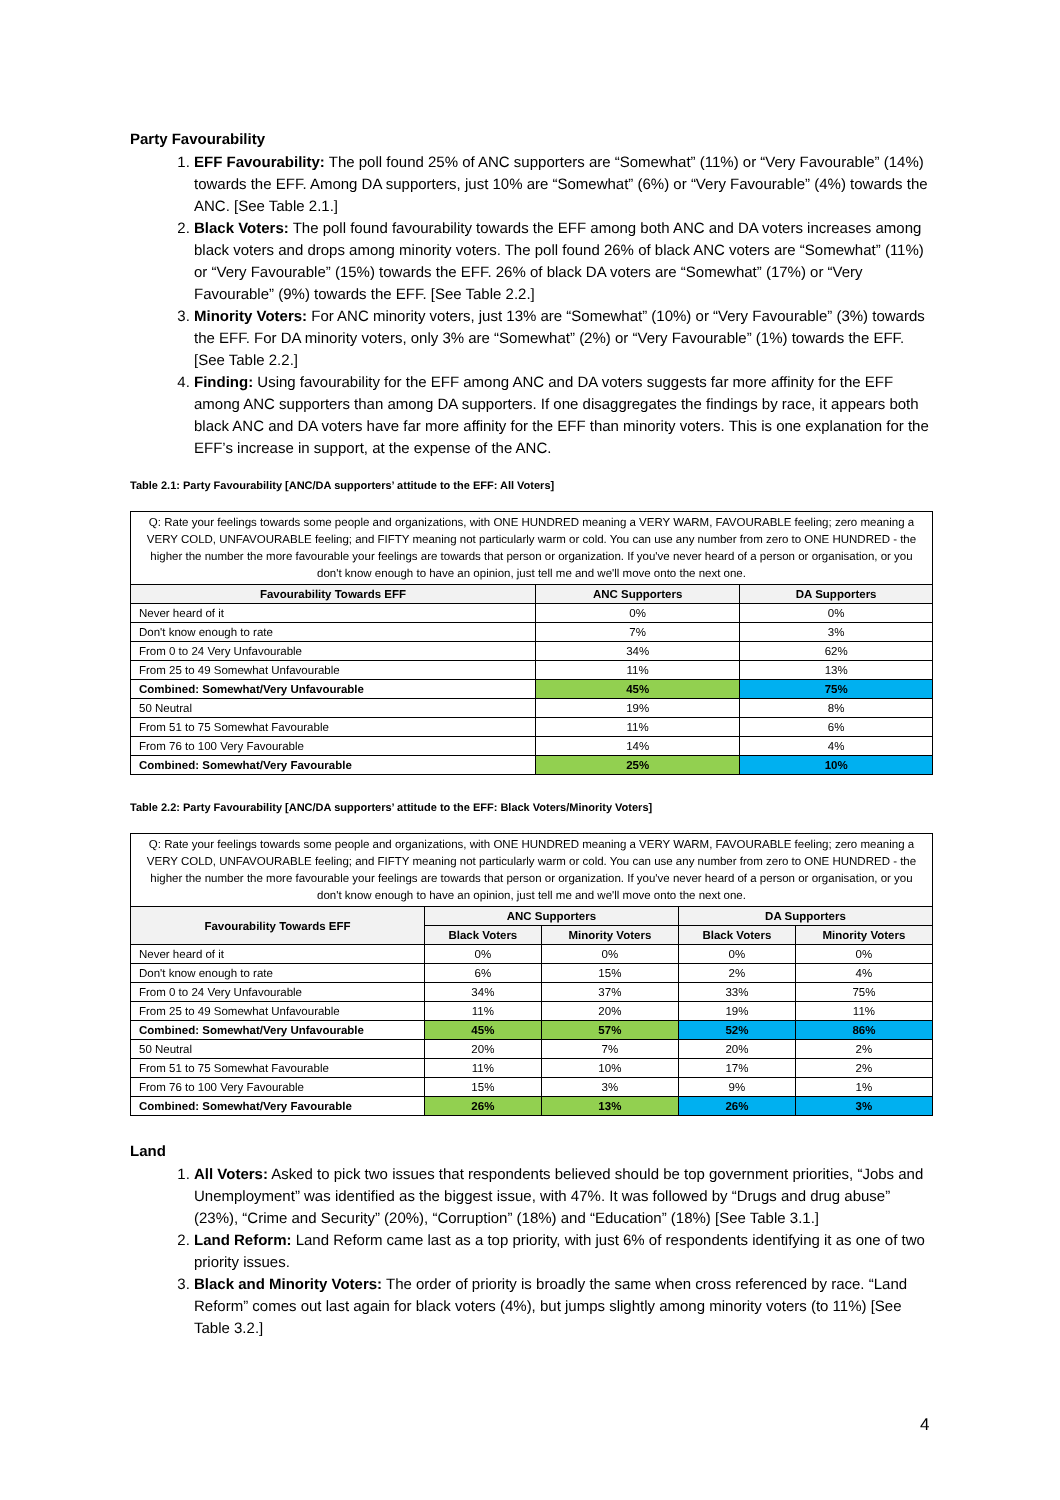Party Favourability
1. EFF Favourability: The poll found 25% of ANC supporters are “Somewhat” (11%) or “Very Favourable” (14%) towards the EFF. Among DA supporters, just 10% are “Somewhat” (6%) or “Very Favourable” (4%) towards the ANC. [See Table 2.1.]
2. Black Voters: The poll found favourability towards the EFF among both ANC and DA voters increases among black voters and drops among minority voters. The poll found 26% of black ANC voters are “Somewhat” (11%) or “Very Favourable” (15%) towards the EFF. 26% of black DA voters are “Somewhat” (17%) or “Very Favourable” (9%) towards the EFF. [See Table 2.2.]
3. Minority Voters: For ANC minority voters, just 13% are “Somewhat” (10%) or “Very Favourable” (3%) towards the EFF. For DA minority voters, only 3% are “Somewhat” (2%) or “Very Favourable” (1%) towards the EFF. [See Table 2.2.]
4. Finding: Using favourability for the EFF among ANC and DA voters suggests far more affinity for the EFF among ANC supporters than among DA supporters. If one disaggregates the findings by race, it appears both black ANC and DA voters have far more affinity for the EFF than minority voters. This is one explanation for the EFF’s increase in support, at the expense of the ANC.
Table 2.1: Party Favourability [ANC/DA supporters’ attitude to the EFF: All Voters]
| Q: Rate your feelings towards some people and organizations, with ONE HUNDRED meaning a VERY WARM, FAVOURABLE feeling; zero meaning a VERY COLD, UNFAVOURABLE feeling; and FIFTY meaning not particularly warm or cold. You can use any number from zero to ONE HUNDRED - the higher the number the more favourable your feelings are towards that person or organization. If you've never heard of a person or organisation, or you don't know enough to have an opinion, just tell me and we'll move onto the next one. | | |
| Favourability Towards EFF | ANC Supporters | DA Supporters |
| Never heard of it | 0% | 0% |
| Don't know enough to rate | 7% | 3% |
| From 0 to 24 Very Unfavourable | 34% | 62% |
| From 25 to 49 Somewhat Unfavourable | 11% | 13% |
| Combined: Somewhat/Very Unfavourable | 45% | 75% |
| 50 Neutral | 19% | 8% |
| From 51 to 75 Somewhat Favourable | 11% | 6% |
| From 76 to 100 Very Favourable | 14% | 4% |
| Combined: Somewhat/Very Favourable | 25% | 10% |
Table 2.2: Party Favourability [ANC/DA supporters’ attitude to the EFF: Black Voters/Minority Voters]
| Q: Rate your feelings towards some people and organizations, with ONE HUNDRED meaning a VERY WARM, FAVOURABLE feeling; zero meaning a VERY COLD, UNFAVOURABLE feeling; and FIFTY meaning not particularly warm or cold. You can use any number from zero to ONE HUNDRED - the higher the number the more favourable your feelings are towards that person or organization. If you've never heard of a person or organisation, or you don't know enough to have an opinion, just tell me and we'll move onto the next one. | | | | |
| Favourability Towards EFF | ANC Supporters | | DA Supporters | |
| | Black Voters | Minority Voters | Black Voters | Minority Voters |
| Never heard of it | 0% | 0% | 0% | 0% |
| Don't know enough to rate | 6% | 15% | 2% | 4% |
| From 0 to 24 Very Unfavourable | 34% | 37% | 33% | 75% |
| From 25 to 49 Somewhat Unfavourable | 11% | 20% | 19% | 11% |
| Combined: Somewhat/Very Unfavourable | 45% | 57% | 52% | 86% |
| 50 Neutral | 20% | 7% | 20% | 2% |
| From 51 to 75 Somewhat Favourable | 11% | 10% | 17% | 2% |
| From 76 to 100 Very Favourable | 15% | 3% | 9% | 1% |
| Combined: Somewhat/Very Favourable | 26% | 13% | 26% | 3% |
Land
1. All Voters: Asked to pick two issues that respondents believed should be top government priorities, “Jobs and Unemployment” was identified as the biggest issue, with 47%. It was followed by “Drugs and drug abuse” (23%), “Crime and Security” (20%), “Corruption” (18%) and “Education” (18%) [See Table 3.1.]
2. Land Reform: Land Reform came last as a top priority, with just 6% of respondents identifying it as one of two priority issues.
3. Black and Minority Voters: The order of priority is broadly the same when cross referenced by race. “Land Reform” comes out last again for black voters (4%), but jumps slightly among minority voters (to 11%) [See Table 3.2.]
4